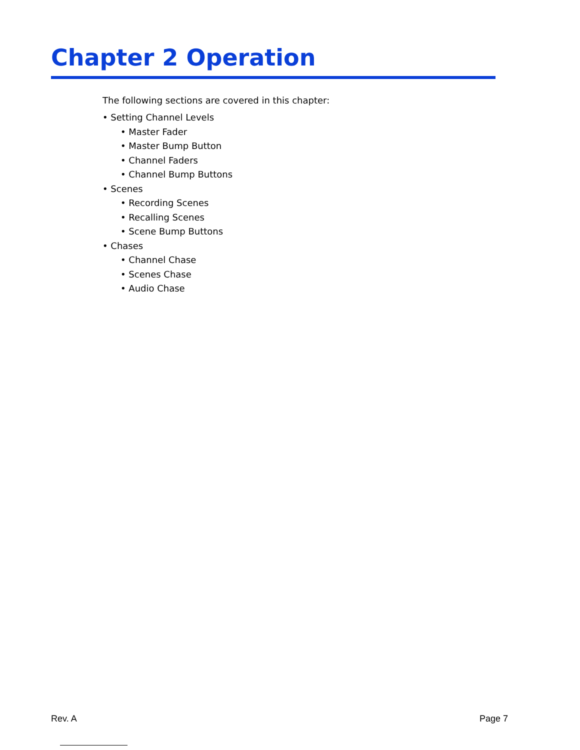Chapter 2 Operation
The following sections are covered in this chapter:
• Setting Channel Levels
• Master Fader
• Master Bump Button
• Channel Faders
• Channel Bump Buttons
• Scenes
• Recording Scenes
• Recalling Scenes
• Scene Bump Buttons
• Chases
• Channel Chase
• Scenes Chase
• Audio Chase
Rev. A Page 7